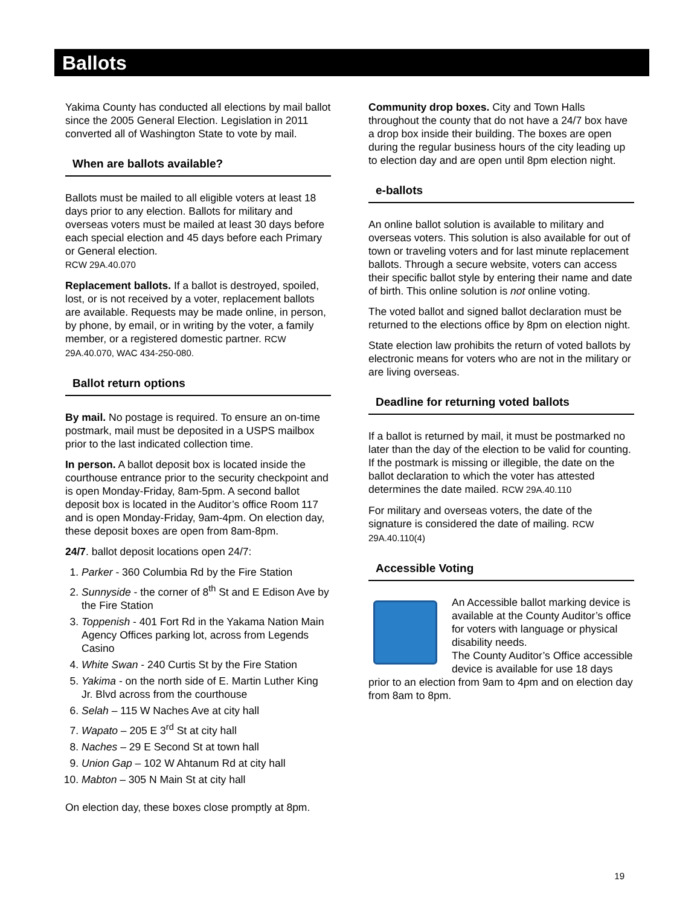Ballots
Yakima County has conducted all elections by mail ballot since the 2005 General Election. Legislation in 2011 converted all of Washington State to vote by mail.
When are ballots available?
Ballots must be mailed to all eligible voters at least 18 days prior to any election. Ballots for military and overseas voters must be mailed at least 30 days before each special election and 45 days before each Primary or General election.
RCW 29A.40.070
Replacement ballots. If a ballot is destroyed, spoiled, lost, or is not received by a voter, replacement ballots are available. Requests may be made online, in person, by phone, by email, or in writing by the voter, a family member, or a registered domestic partner. RCW 29A.40.070, WAC 434-250-080.
Ballot return options
By mail. No postage is required. To ensure an on-time postmark, mail must be deposited in a USPS mailbox prior to the last indicated collection time.
In person. A ballot deposit box is located inside the courthouse entrance prior to the security checkpoint and is open Monday-Friday, 8am-5pm. A second ballot deposit box is located in the Auditor’s office Room 117 and is open Monday-Friday, 9am-4pm. On election day, these deposit boxes are open from 8am-8pm.
24/7. ballot deposit locations open 24/7:
1. Parker - 360 Columbia Rd by the Fire Station
2. Sunnyside - the corner of 8<sup>th</sup> St and E Edison Ave by the Fire Station
3. Toppenish - 401 Fort Rd in the Yakama Nation Main Agency Offices parking lot, across from Legends Casino
4. White Swan - 240 Curtis St by the Fire Station
5. Yakima - on the north side of E. Martin Luther King Jr. Blvd across from the courthouse
6. Selah – 115 W Naches Ave at city hall
7. Wapato – 205 E 3<sup>rd</sup> St at city hall
8. Naches – 29 E Second St at town hall
9. Union Gap – 102 W Ahtanum Rd at city hall
10. Mabton – 305 N Main St at city hall
On election day, these boxes close promptly at 8pm.
Community drop boxes. City and Town Halls throughout the county that do not have a 24/7 box have a drop box inside their building. The boxes are open during the regular business hours of the city leading up to election day and are open until 8pm election night.
e-ballots
An online ballot solution is available to military and overseas voters. This solution is also available for out of town or traveling voters and for last minute replacement ballots. Through a secure website, voters can access their specific ballot style by entering their name and date of birth. This online solution is not online voting.
The voted ballot and signed ballot declaration must be returned to the elections office by 8pm on election night.
State election law prohibits the return of voted ballots by electronic means for voters who are not in the military or are living overseas.
Deadline for returning voted ballots
If a ballot is returned by mail, it must be postmarked no later than the day of the election to be valid for counting. If the postmark is missing or illegible, the date on the ballot declaration to which the voter has attested determines the date mailed. RCW 29A.40.110
For military and overseas voters, the date of the signature is considered the date of mailing. RCW 29A.40.110(4)
Accessible Voting
An Accessible ballot marking device is available at the County Auditor’s office for voters with language or physical disability needs.
The County Auditor’s Office accessible device is available for use 18 days prior to an election from 9am to 4pm and on election day from 8am to 8pm.
19